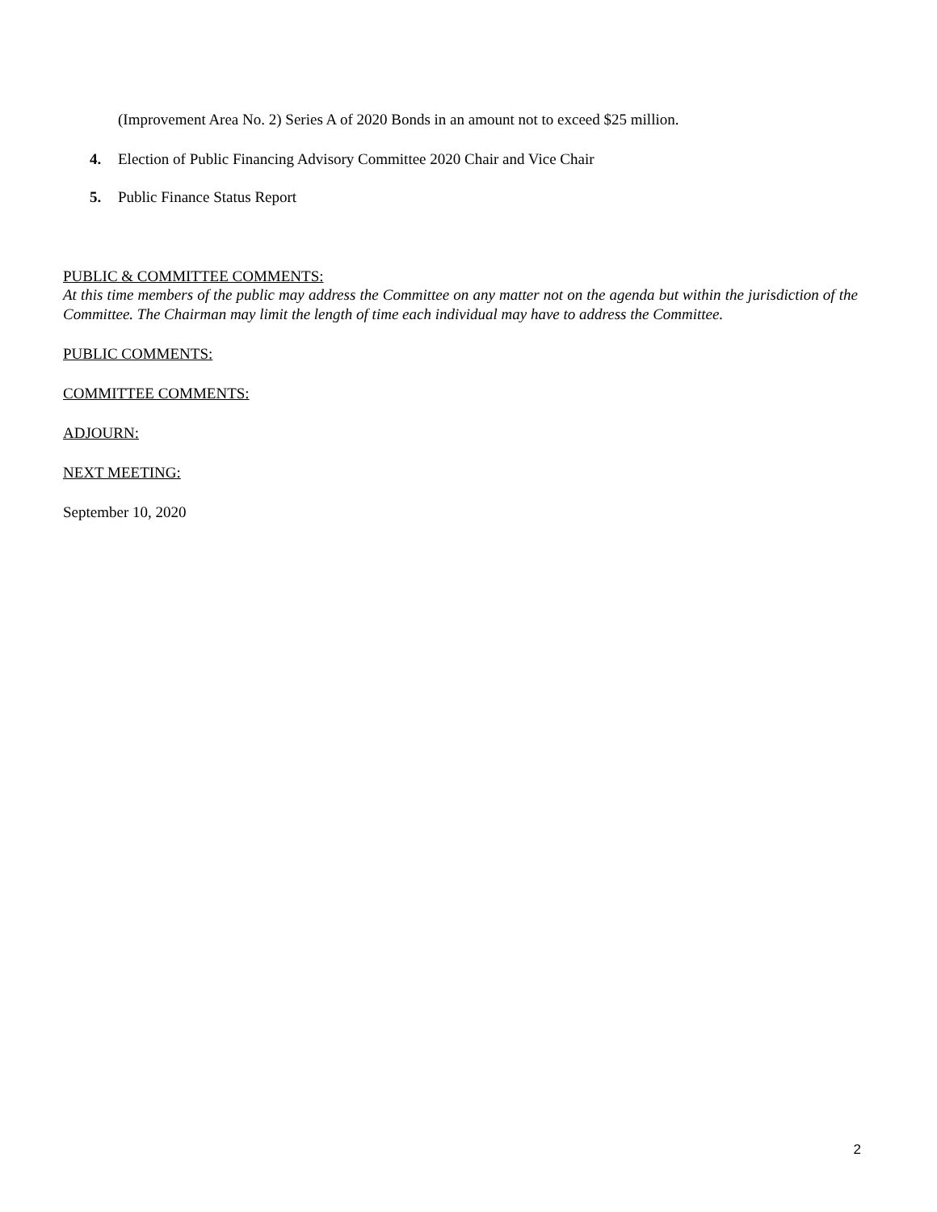(Improvement Area No. 2) Series A of 2020 Bonds in an amount not to exceed $25 million.
4. Election of Public Financing Advisory Committee 2020 Chair and Vice Chair
5. Public Finance Status Report
PUBLIC & COMMITTEE COMMENTS:
At this time members of the public may address the Committee on any matter not on the agenda but within the jurisdiction of the Committee. The Chairman may limit the length of time each individual may have to address the Committee.
PUBLIC COMMENTS:
COMMITTEE COMMENTS:
ADJOURN:
NEXT MEETING:
September 10, 2020
2